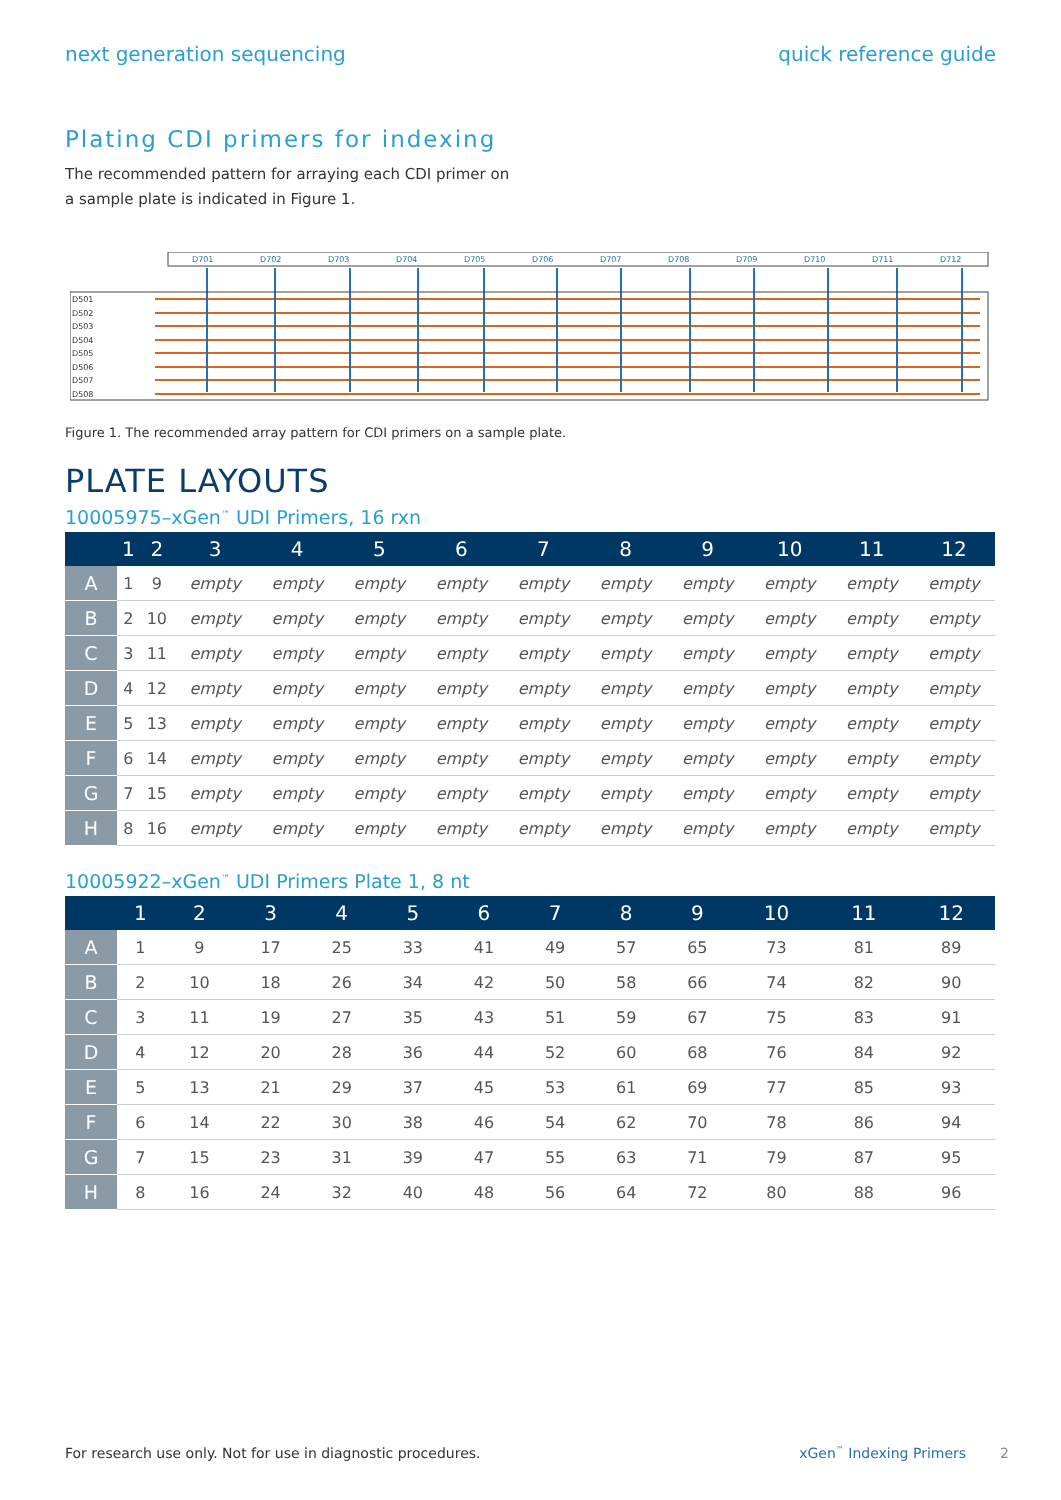next generation sequencing quick reference guide
Plating CDI primers for indexing
The recommended pattern for arraying each CDI primer on a sample plate is indicated in Figure 1.
D701
D702
D703
D704
D705
D706
D707
D708
D709
D710
D711
D712
D501
D502
D503
D504
D505
D506
D507
D508
Figure 1. The recommended array pattern for CDI primers on a sample plate.
PLATE LAYOUTS
10005975–xGen<sup>™</sup> UDI Primers, 16 rxn
| | 1 | 2 | 3 | 4 | 5 | 6 | 7 | 8 | 9 | 10 | 11 | 12 |
| --- | --- | --- | --- | --- | --- | --- | --- | --- | --- | --- | --- | --- |
| A | 1 | 9 | empty | empty | empty | empty | empty | empty | empty | empty | empty | empty |
| B | 2 | 10 | empty | empty | empty | empty | empty | empty | empty | empty | empty | empty |
| C | 3 | 11 | empty | empty | empty | empty | empty | empty | empty | empty | empty | empty |
| D | 4 | 12 | empty | empty | empty | empty | empty | empty | empty | empty | empty | empty |
| E | 5 | 13 | empty | empty | empty | empty | empty | empty | empty | empty | empty | empty |
| F | 6 | 14 | empty | empty | empty | empty | empty | empty | empty | empty | empty | empty |
| G | 7 | 15 | empty | empty | empty | empty | empty | empty | empty | empty | empty | empty |
| H | 8 | 16 | empty | empty | empty | empty | empty | empty | empty | empty | empty | empty |
10005922–xGen<sup>™</sup> UDI Primers Plate 1, 8 nt
| | 1 | 2 | 3 | 4 | 5 | 6 | 7 | 8 | 9 | 10 | 11 | 12 |
| --- | --- | --- | --- | --- | --- | --- | --- | --- | --- | --- | --- | --- |
| A | 1 | 9 | 17 | 25 | 33 | 41 | 49 | 57 | 65 | 73 | 81 | 89 |
| B | 2 | 10 | 18 | 26 | 34 | 42 | 50 | 58 | 66 | 74 | 82 | 90 |
| C | 3 | 11 | 19 | 27 | 35 | 43 | 51 | 59 | 67 | 75 | 83 | 91 |
| D | 4 | 12 | 20 | 28 | 36 | 44 | 52 | 60 | 68 | 76 | 84 | 92 |
| E | 5 | 13 | 21 | 29 | 37 | 45 | 53 | 61 | 69 | 77 | 85 | 93 |
| F | 6 | 14 | 22 | 30 | 38 | 46 | 54 | 62 | 70 | 78 | 86 | 94 |
| G | 7 | 15 | 23 | 31 | 39 | 47 | 55 | 63 | 71 | 79 | 87 | 95 |
| H | 8 | 16 | 24 | 32 | 40 | 48 | 56 | 64 | 72 | 80 | 88 | 96 |
For research use only. Not for use in diagnostic procedures. xGen<sup>™</sup> Indexing Primers 2